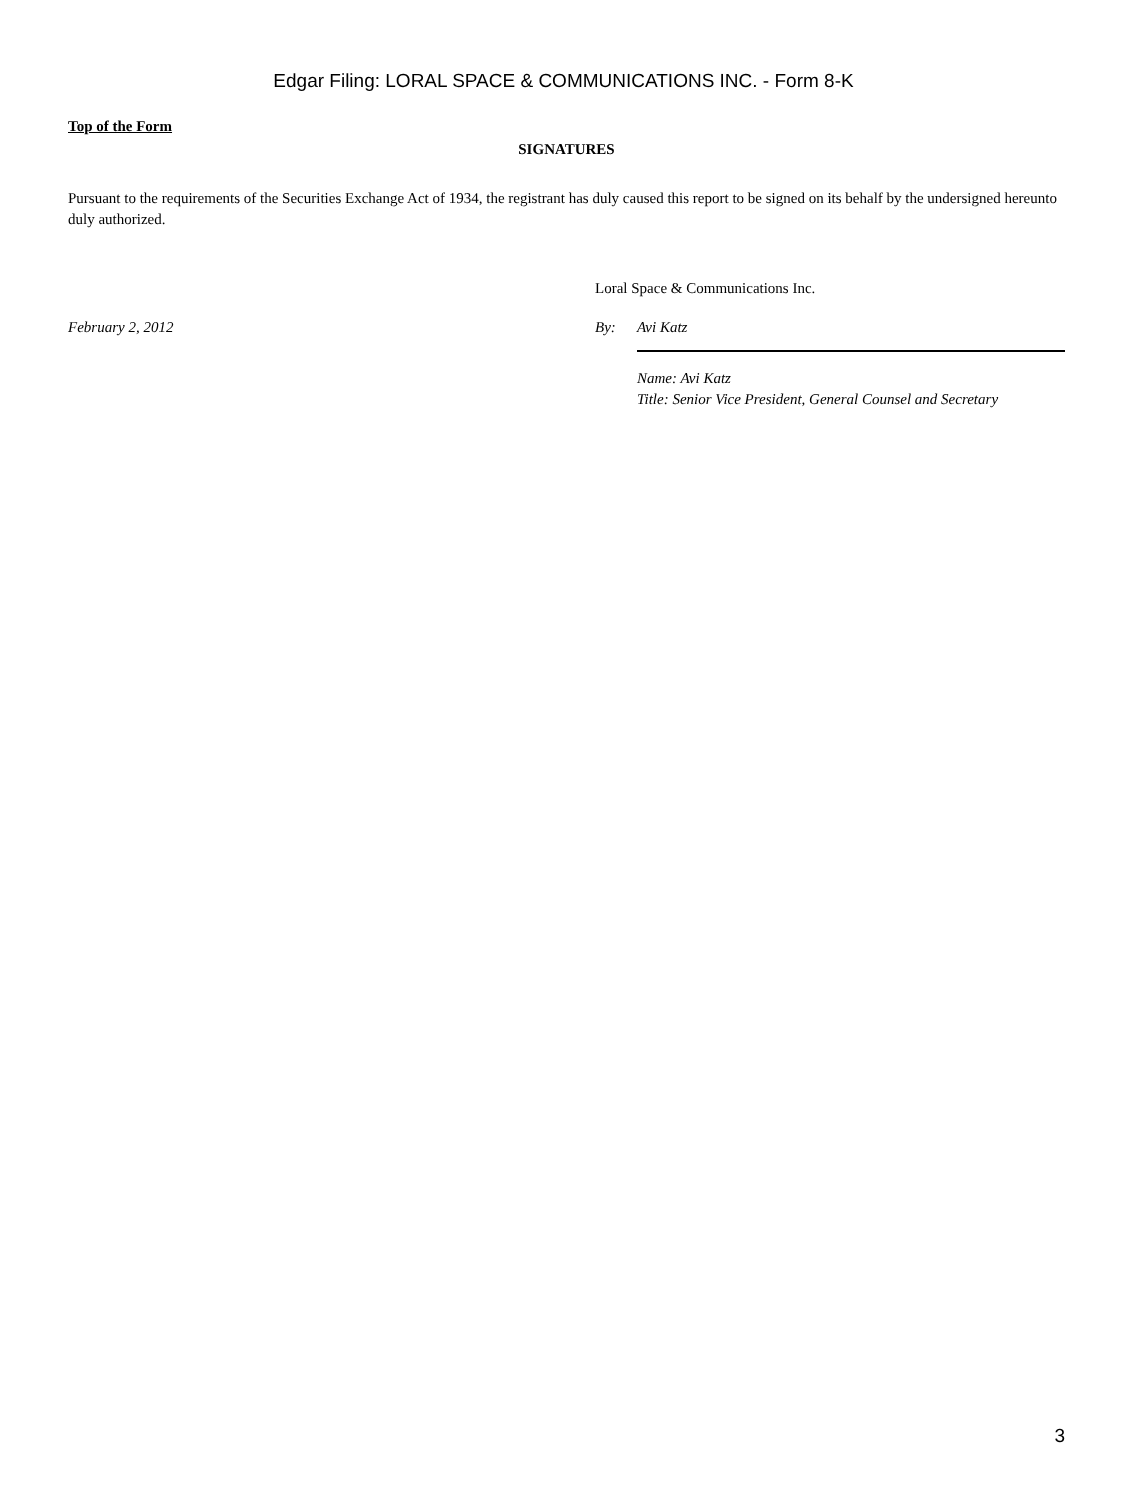Edgar Filing: LORAL SPACE & COMMUNICATIONS INC. - Form 8-K
Top of the Form
SIGNATURES
Pursuant to the requirements of the Securities Exchange Act of 1934, the registrant has duly caused this report to be signed on its behalf by the undersigned hereunto duly authorized.
Loral Space & Communications Inc.
February 2, 2012 By: Avi Katz
Name: Avi Katz
Title: Senior Vice President, General Counsel and Secretary
3